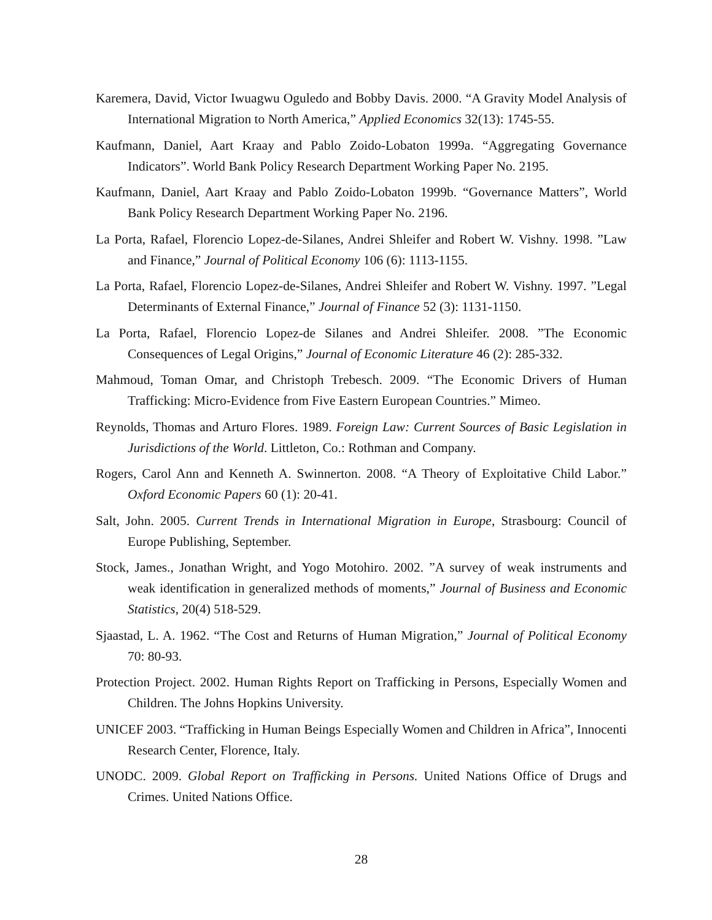Karemera, David, Victor Iwuagwu Oguledo and Bobby Davis. 2000. “A Gravity Model Analysis of International Migration to North America,” Applied Economics 32(13): 1745-55.
Kaufmann, Daniel, Aart Kraay and Pablo Zoido-Lobaton 1999a. “Aggregating Governance Indicators”. World Bank Policy Research Department Working Paper No. 2195.
Kaufmann, Daniel, Aart Kraay and Pablo Zoido-Lobaton 1999b. “Governance Matters”, World Bank Policy Research Department Working Paper No. 2196.
La Porta, Rafael, Florencio Lopez-de-Silanes, Andrei Shleifer and Robert W. Vishny. 1998. ”Law and Finance,” Journal of Political Economy 106 (6): 1113-1155.
La Porta, Rafael, Florencio Lopez-de-Silanes, Andrei Shleifer and Robert W. Vishny. 1997. ”Legal Determinants of External Finance,” Journal of Finance 52 (3): 1131-1150.
La Porta, Rafael, Florencio Lopez-de Silanes and Andrei Shleifer. 2008. ”The Economic Consequences of Legal Origins,” Journal of Economic Literature 46 (2): 285-332.
Mahmoud, Toman Omar, and Christoph Trebesch. 2009. “The Economic Drivers of Human Trafficking: Micro-Evidence from Five Eastern European Countries.” Mimeo.
Reynolds, Thomas and Arturo Flores. 1989. Foreign Law: Current Sources of Basic Legislation in Jurisdictions of the World. Littleton, Co.: Rothman and Company.
Rogers, Carol Ann and Kenneth A. Swinnerton. 2008. “A Theory of Exploitative Child Labor.” Oxford Economic Papers 60 (1): 20-41.
Salt, John. 2005. Current Trends in International Migration in Europe, Strasbourg: Council of Europe Publishing, September.
Stock, James., Jonathan Wright, and Yogo Motohiro. 2002. ”A survey of weak instruments and weak identification in generalized methods of moments,” Journal of Business and Economic Statistics, 20(4) 518-529.
Sjaastad, L. A. 1962. “The Cost and Returns of Human Migration,” Journal of Political Economy 70: 80-93.
Protection Project. 2002. Human Rights Report on Trafficking in Persons, Especially Women and Children. The Johns Hopkins University.
UNICEF 2003. “Trafficking in Human Beings Especially Women and Children in Africa”, Innocenti Research Center, Florence, Italy.
UNODC. 2009. Global Report on Trafficking in Persons. United Nations Office of Drugs and Crimes. United Nations Office.
28